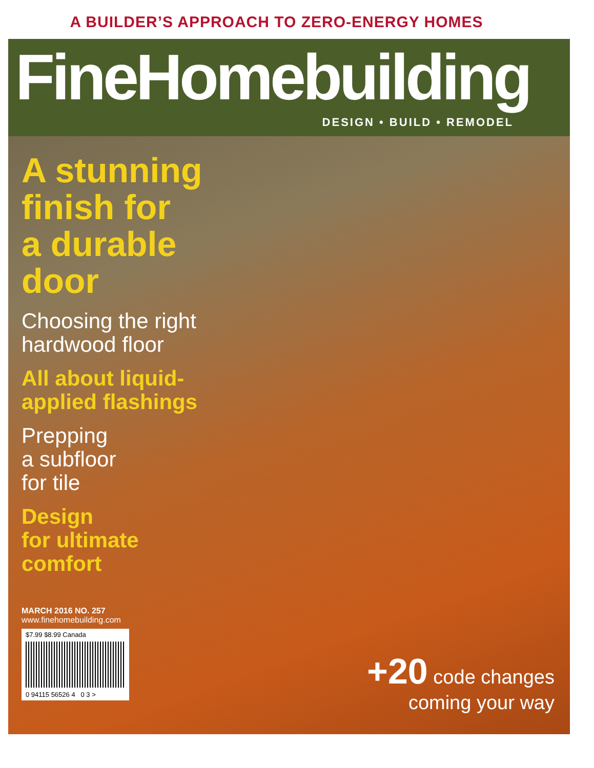A BUILDER’S APPROACH TO ZERO-ENERGY HOMES
FineHomebuilding
DESIGN • BUILD • REMODEL
A stunning
finish for
a durable
door
Choosing the right
hardwood floor
All about liquid-
applied flashings
Prepping
a subfloor
for tile
Design
for ultimate
comfort
MARCH 2016 NO. 257
www.finehomebuilding.com
$7.99 $8.99 Canada
0 94115 56526 4 0 3 >
+20 code changes
coming your way